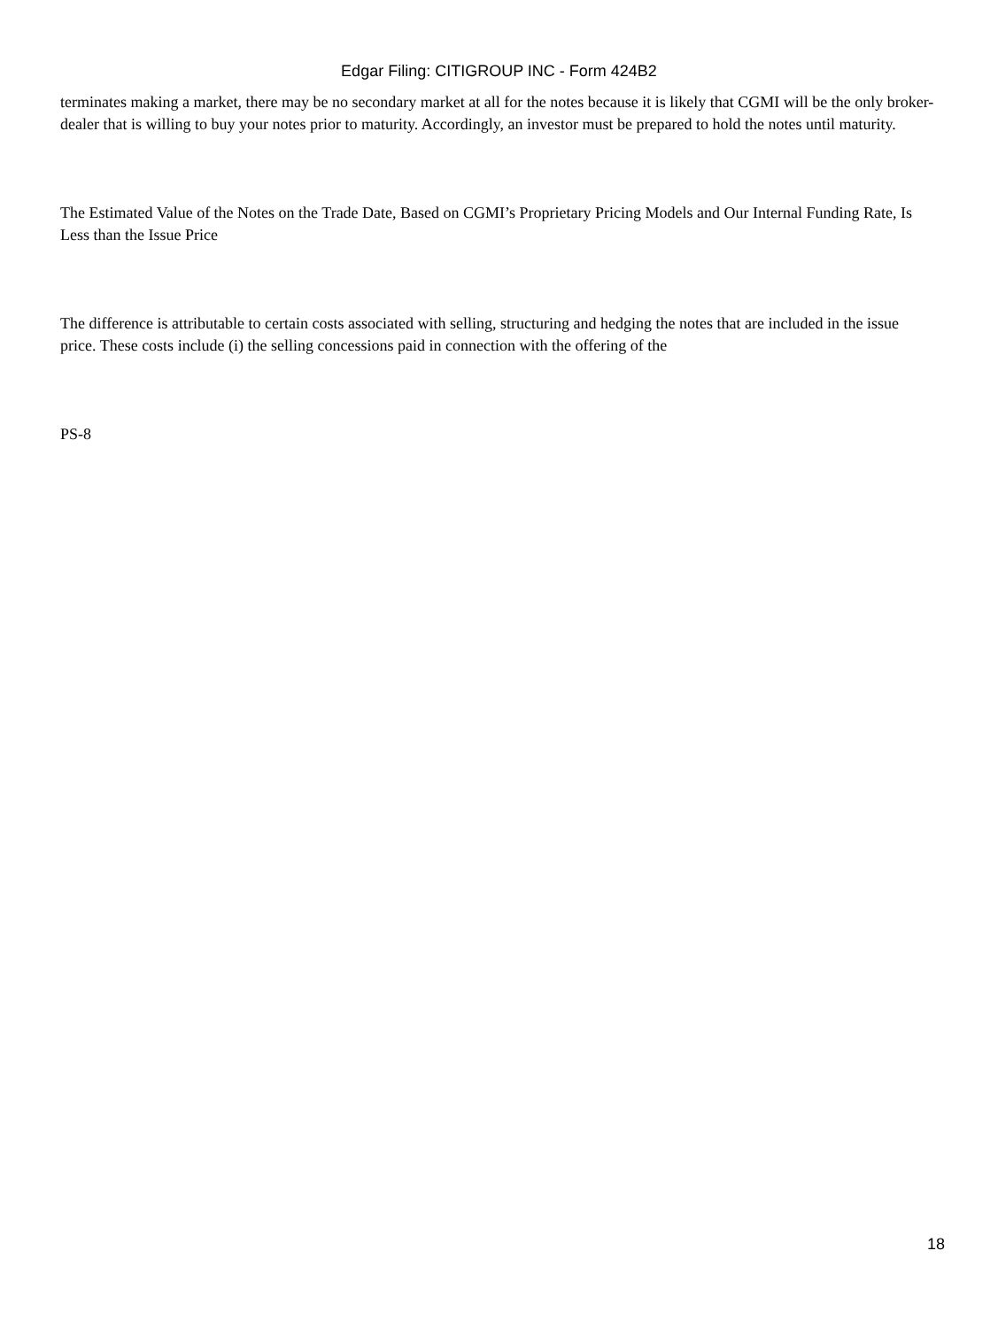Edgar Filing: CITIGROUP INC - Form 424B2
terminates making a market, there may be no secondary market at all for the notes because it is likely that CGMI will be the only broker-dealer that is willing to buy your notes prior to maturity. Accordingly, an investor must be prepared to hold the notes until maturity.
The Estimated Value of the Notes on the Trade Date, Based on CGMI’s Proprietary Pricing Models and Our Internal Funding Rate, Is Less than the Issue Price
The difference is attributable to certain costs associated with selling, structuring and hedging the notes that are included in the issue price. These costs include (i) the selling concessions paid in connection with the offering of the
PS-8
18